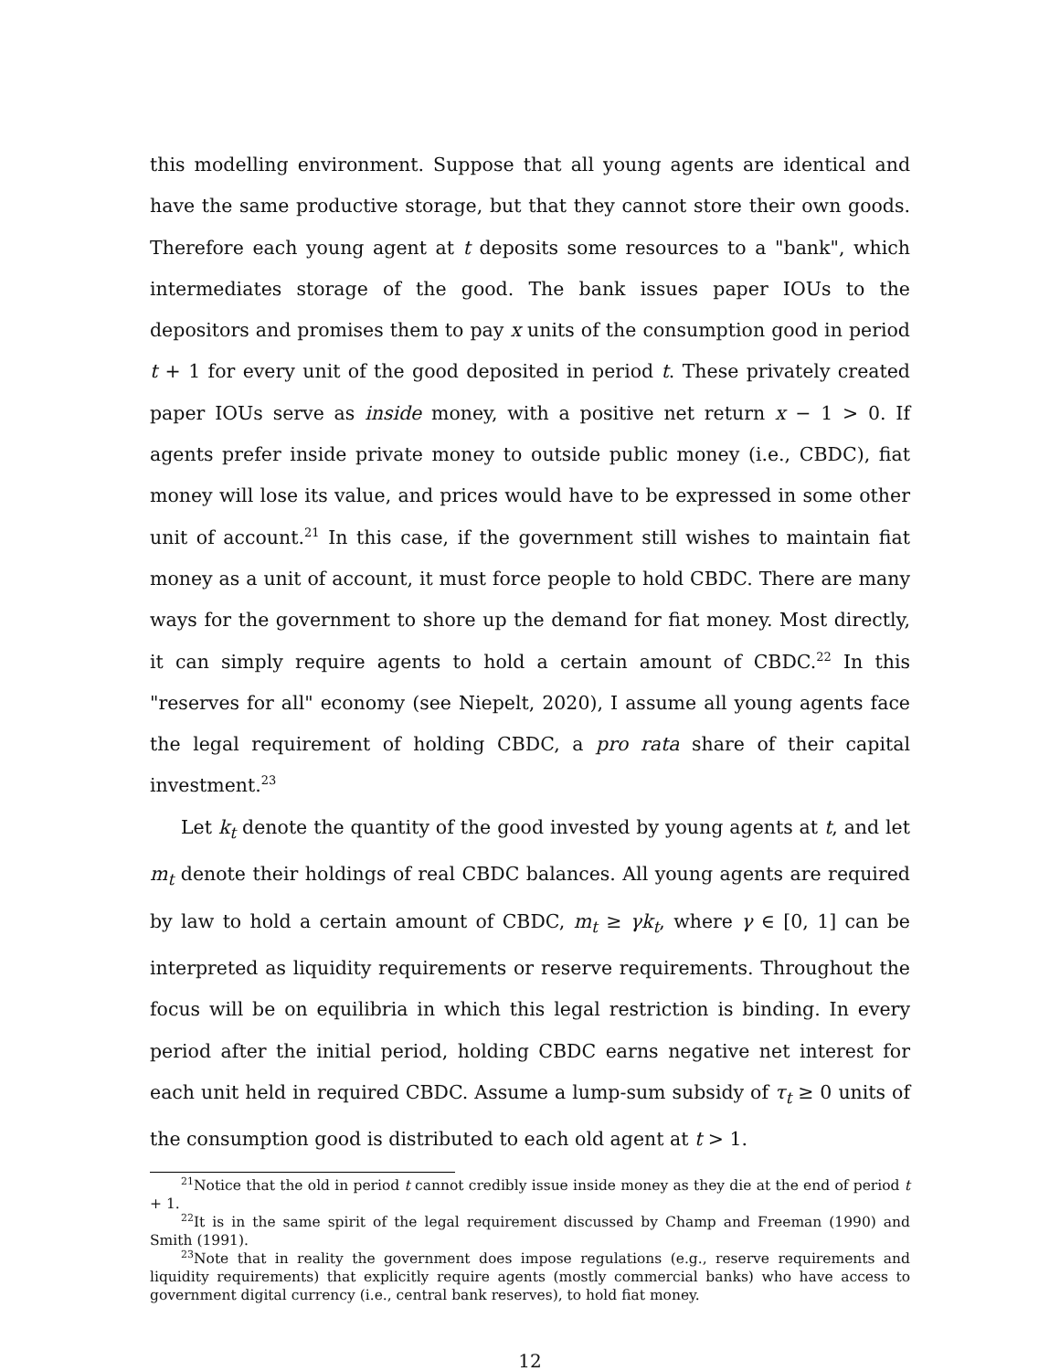this modelling environment. Suppose that all young agents are identical and have the same productive storage, but that they cannot store their own goods. Therefore each young agent at t deposits some resources to a "bank", which intermediates storage of the good. The bank issues paper IOUs to the depositors and promises them to pay x units of the consumption good in period t + 1 for every unit of the good deposited in period t. These privately created paper IOUs serve as inside money, with a positive net return x − 1 > 0. If agents prefer inside private money to outside public money (i.e., CBDC), fiat money will lose its value, and prices would have to be expressed in some other unit of account.<sup>21</sup> In this case, if the government still wishes to maintain fiat money as a unit of account, it must force people to hold CBDC. There are many ways for the government to shore up the demand for fiat money. Most directly, it can simply require agents to hold a certain amount of CBDC.<sup>22</sup> In this "reserves for all" economy (see Niepelt, 2020), I assume all young agents face the legal requirement of holding CBDC, a pro rata share of their capital investment.<sup>23</sup>
Let k<sub>t</sub> denote the quantity of the good invested by young agents at t, and let m<sub>t</sub> denote their holdings of real CBDC balances. All young agents are required by law to hold a certain amount of CBDC, m<sub>t</sub> ≥ γk<sub>t</sub>, where γ ∈ [0, 1] can be interpreted as liquidity requirements or reserve requirements. Throughout the focus will be on equilibria in which this legal restriction is binding. In every period after the initial period, holding CBDC earns negative net interest for each unit held in required CBDC. Assume a lump-sum subsidy of τ<sub>t</sub> ≥ 0 units of the consumption good is distributed to each old agent at t > 1.
<sup>21</sup> Notice that the old in period t cannot credibly issue inside money as they die at the end of period t + 1.
<sup>22</sup> It is in the same spirit of the legal requirement discussed by Champ and Freeman (1990) and Smith (1991).
<sup>23</sup> Note that in reality the government does impose regulations (e.g., reserve requirements and liquidity requirements) that explicitly require agents (mostly commercial banks) who have access to government digital currency (i.e., central bank reserves), to hold fiat money.
12